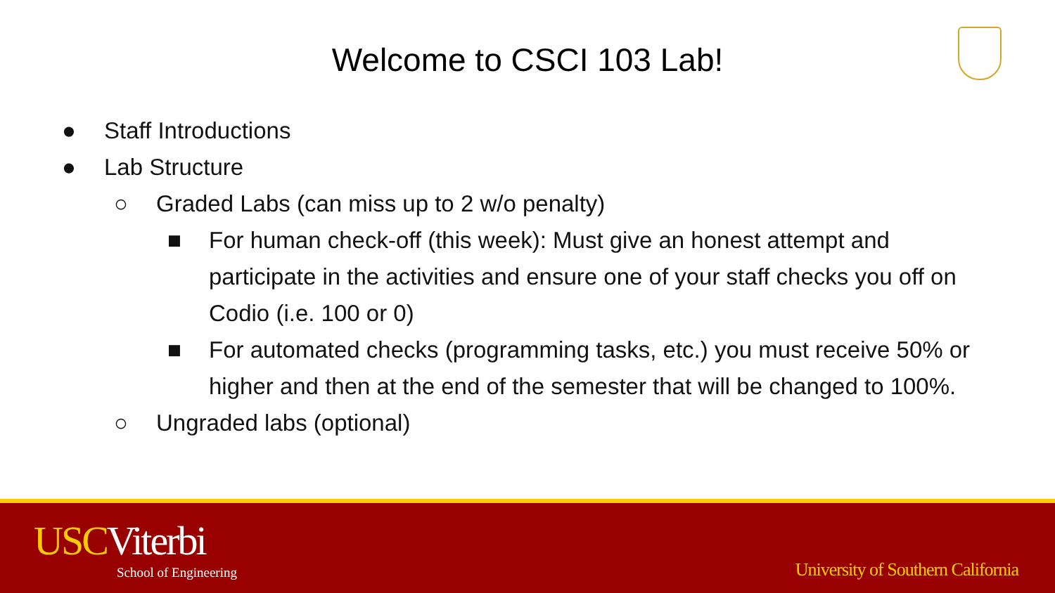Welcome to CSCI 103 Lab!
● Staff Introductions
● Lab Structure
○ Graded Labs (can miss up to 2 w/o penalty)
■ For human check-off (this week): Must give an honest attempt and participate in the activities and ensure one of your staff checks you off on Codio (i.e. 100 or 0)
■ For automated checks (programming tasks, etc.) you must receive 50% or higher and then at the end of the semester that will be changed to 100%.
○ Ungraded labs (optional)
USCViterbi
School of Engineering
University of Southern California